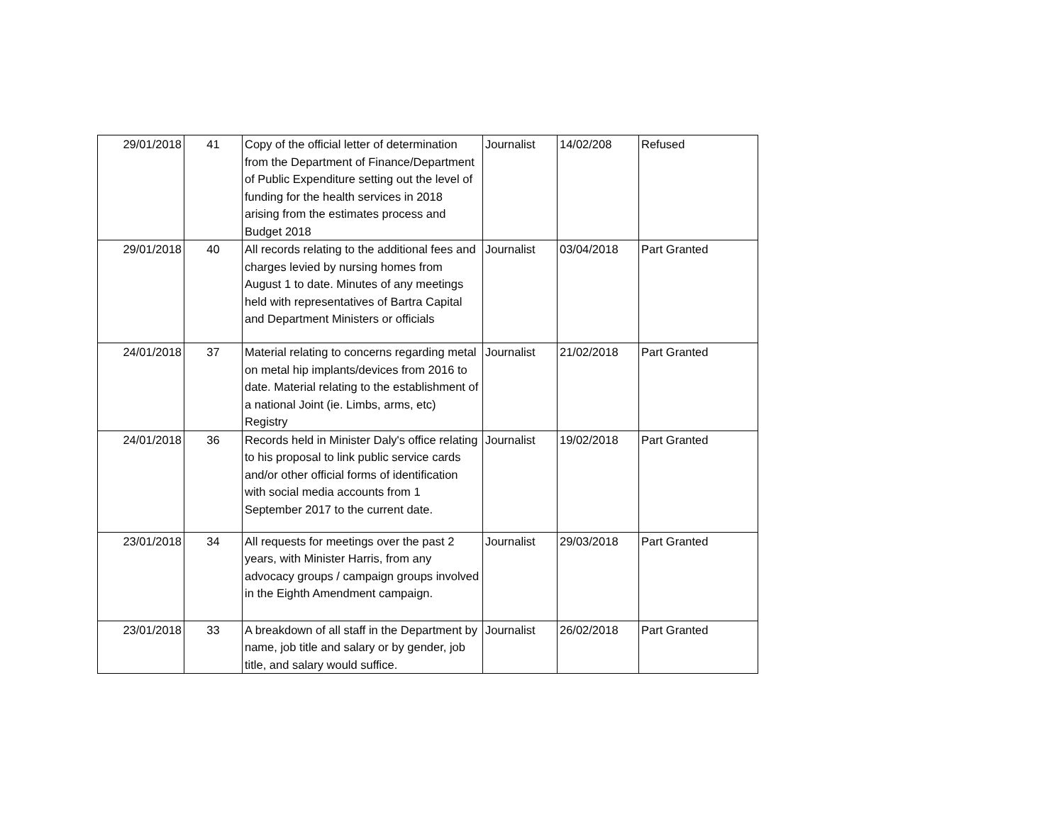| 29/01/2018 | 41 | Copy of the official letter of determination from the Department of Finance/Department of Public Expenditure setting out the level of funding for the health services in 2018 arising from the estimates process and Budget 2018 | Journalist | 14/02/208 | Refused |
| 29/01/2018 | 40 | All records relating to the additional fees and charges levied by nursing homes from August 1 to date. Minutes of any meetings held with representatives of Bartra Capital and Department Ministers or officials | Journalist | 03/04/2018 | Part Granted |
| 24/01/2018 | 37 | Material relating to concerns regarding metal on metal hip implants/devices from 2016 to date. Material relating to the establishment of a national Joint (ie. Limbs, arms, etc) Registry | Journalist | 21/02/2018 | Part Granted |
| 24/01/2018 | 36 | Records held in Minister Daly's office relating to his proposal to link public service cards and/or other official forms of identification with social media accounts from 1 September 2017 to the current date. | Journalist | 19/02/2018 | Part Granted |
| 23/01/2018 | 34 | All requests for meetings over the past 2 years, with Minister Harris, from any advocacy groups / campaign groups involved in the Eighth Amendment campaign. | Journalist | 29/03/2018 | Part Granted |
| 23/01/2018 | 33 | A breakdown of all staff in the Department by name, job title and salary or by gender, job title, and salary would suffice. | Journalist | 26/02/2018 | Part Granted |